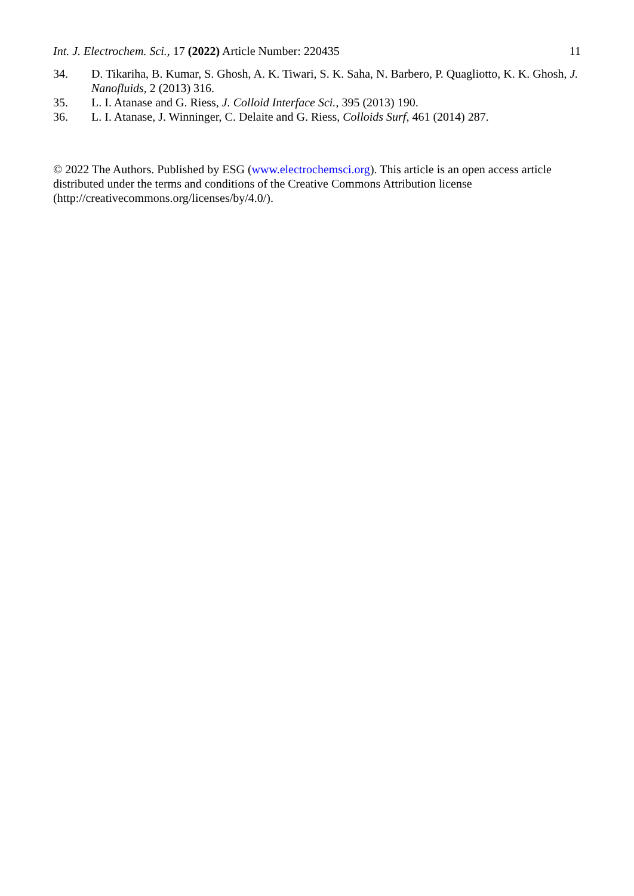Int. J. Electrochem. Sci., 17 (2022) Article Number: 220435 11
34. D. Tikariha, B. Kumar, S. Ghosh, A. K. Tiwari, S. K. Saha, N. Barbero, P. Quagliotto, K. K. Ghosh, J. Nanofluids, 2 (2013) 316.
35. L. I. Atanase and G. Riess, J. Colloid Interface Sci., 395 (2013) 190.
36. L. I. Atanase, J. Winninger, C. Delaite and G. Riess, Colloids Surf, 461 (2014) 287.
© 2022 The Authors. Published by ESG (www.electrochemsci.org). This article is an open access article distributed under the terms and conditions of the Creative Commons Attribution license (http://creativecommons.org/licenses/by/4.0/).